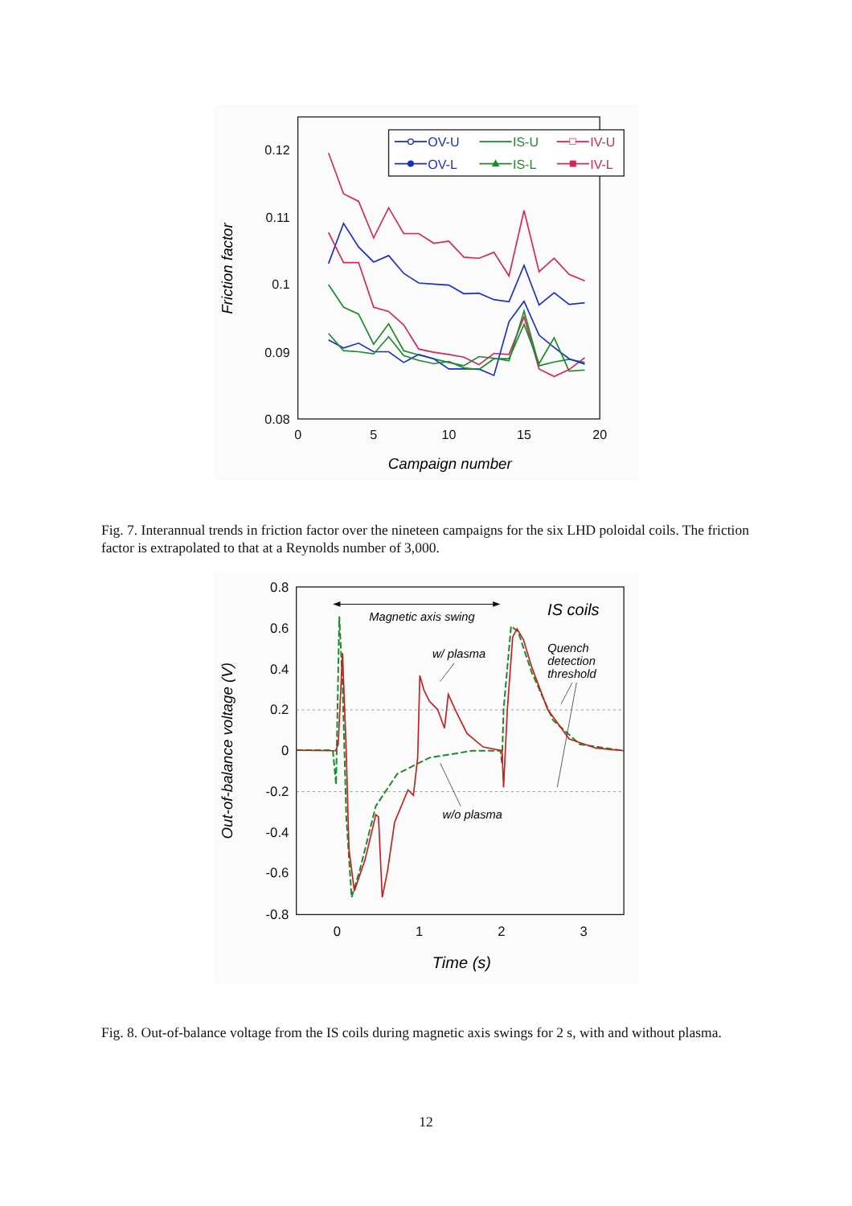0.12
0.11
0.1
0.09
0.08
0
5
10
15
20
Campaign number
Friction factor
OV-U
IS-U
IV-U
OV-L
IS-L
IV-L
Fig. 7. Interannual trends in friction factor over the nineteen campaigns for the six LHD poloidal coils. The friction factor is extrapolated to that at a Reynolds number of 3,000.
0.8
0.6
0.4
0.2
0
-0.2
-0.4
-0.6
-0.8
0
1
2
3
Time (s)
Out-of-balance voltage (V)
Magnetic axis swing
IS coils
w/ plasma
w/o plasma
Quench
detection
threshold
Fig. 8. Out-of-balance voltage from the IS coils during magnetic axis swings for 2 s, with and without plasma.
12